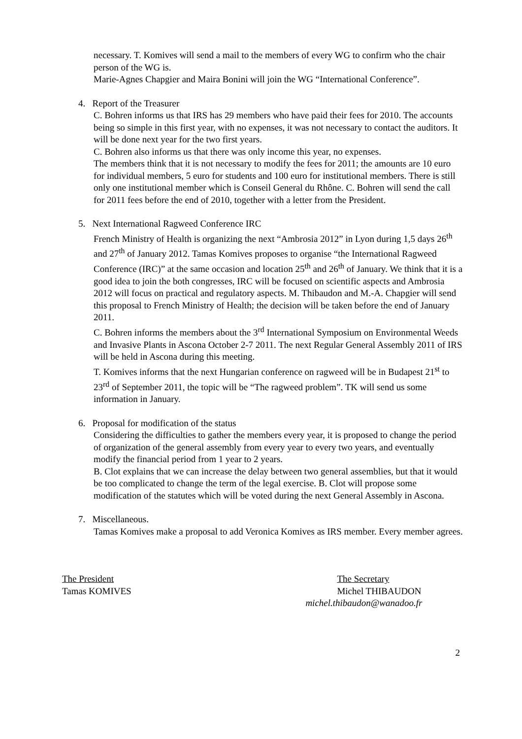necessary. T. Komives will send a mail to the members of every WG to confirm who the chair person of the WG is.
Marie-Agnes Chapgier and Maira Bonini will join the WG “International Conference”.
4. Report of the Treasurer
C. Bohren informs us that IRS has 29 members who have paid their fees for 2010. The accounts being so simple in this first year, with no expenses, it was not necessary to contact the auditors. It will be done next year for the two first years.
C. Bohren also informs us that there was only income this year, no expenses.
The members think that it is not necessary to modify the fees for 2011; the amounts are 10 euro for individual members, 5 euro for students and 100 euro for institutional members. There is still only one institutional member which is Conseil General du Rhône. C. Bohren will send the call for 2011 fees before the end of 2010, together with a letter from the President.
5. Next International Ragweed Conference IRC
French Ministry of Health is organizing the next “Ambrosia 2012” in Lyon during 1,5 days 26<sup>th</sup> and 27<sup>th</sup> of January 2012. Tamas Komives proposes to organise “the International Ragweed Conference (IRC)” at the same occasion and location 25<sup>th</sup> and 26<sup>th</sup> of January. We think that it is a good idea to join the both congresses, IRC will be focused on scientific aspects and Ambrosia 2012 will focus on practical and regulatory aspects. M. Thibaudon and M.-A. Chapgier will send this proposal to French Ministry of Health; the decision will be taken before the end of January 2011.
C. Bohren informs the members about the 3<sup>rd</sup> International Symposium on Environmental Weeds and Invasive Plants in Ascona October 2-7 2011. The next Regular General Assembly 2011 of IRS will be held in Ascona during this meeting.
T. Komives informs that the next Hungarian conference on ragweed will be in Budapest 21<sup>st</sup> to 23<sup>rd</sup> of September 2011, the topic will be “The ragweed problem”. TK will send us some information in January.
6. Proposal for modification of the status
Considering the difficulties to gather the members every year, it is proposed to change the period of organization of the general assembly from every year to every two years, and eventually modify the financial period from 1 year to 2 years.
B. Clot explains that we can increase the delay between two general assemblies, but that it would be too complicated to change the term of the legal exercise. B. Clot will propose some modification of the statutes which will be voted during the next General Assembly in Ascona.
7. Miscellaneous.
Tamas Komives make a proposal to add Veronica Komives as IRS member. Every member agrees.
The President
Tamas KOMIVES
The Secretary
Michel THIBAUDON
michel.thibaudon@wanadoo.fr
2